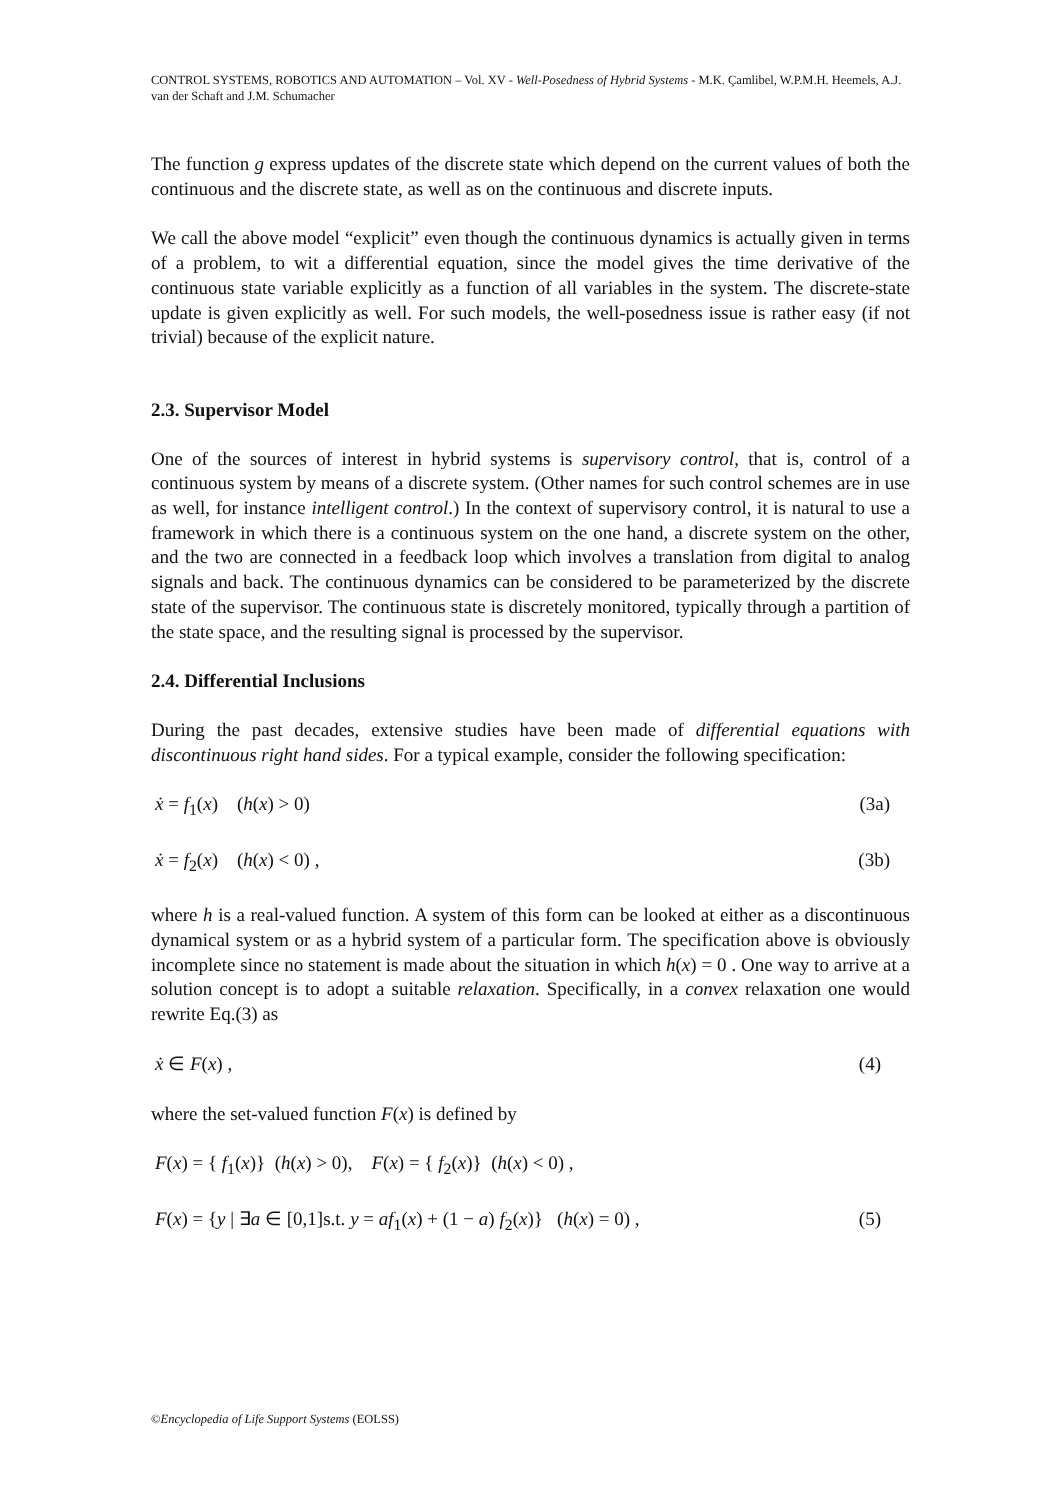CONTROL SYSTEMS, ROBOTICS AND AUTOMATION – Vol. XV - Well-Posedness of Hybrid Systems - M.K. Çamlibel, W.P.M.H. Heemels, A.J. van der Schaft and J.M. Schumacher
The function g express updates of the discrete state which depend on the current values of both the continuous and the discrete state, as well as on the continuous and discrete inputs.
We call the above model “explicit” even though the continuous dynamics is actually given in terms of a problem, to wit a differential equation, since the model gives the time derivative of the continuous state variable explicitly as a function of all variables in the system. The discrete-state update is given explicitly as well. For such models, the well-posedness issue is rather easy (if not trivial) because of the explicit nature.
2.3. Supervisor Model
One of the sources of interest in hybrid systems is supervisory control, that is, control of a continuous system by means of a discrete system. (Other names for such control schemes are in use as well, for instance intelligent control.) In the context of supervisory control, it is natural to use a framework in which there is a continuous system on the one hand, a discrete system on the other, and the two are connected in a feedback loop which involves a translation from digital to analog signals and back. The continuous dynamics can be considered to be parameterized by the discrete state of the supervisor. The continuous state is discretely monitored, typically through a partition of the state space, and the resulting signal is processed by the supervisor.
2.4. Differential Inclusions
During the past decades, extensive studies have been made of differential equations with discontinuous right hand sides. For a typical example, consider the following specification:
ẋ = f<sub>1</sub>(x) (h(x) > 0) (3a)
ẋ = f<sub>2</sub>(x) (h(x) < 0) , (3b)
where h is a real-valued function. A system of this form can be looked at either as a discontinuous dynamical system or as a hybrid system of a particular form. The specification above is obviously incomplete since no statement is made about the situation in which h(x) = 0 . One way to arrive at a solution concept is to adopt a suitable relaxation. Specifically, in a convex relaxation one would rewrite Eq.(3) as
ẋ ∈ F(x) , (4)
where the set-valued function F(x) is defined by
F(x) = { f<sub>1</sub>(x)} (h(x) > 0), F(x) = { f<sub>2</sub>(x)} (h(x) < 0) ,
F(x) = {y | ∃a ∈ [0,1]s.t. y = af<sub>1</sub>(x) + (1 − a) f<sub>2</sub>(x)} (h(x) = 0) , (5)
©Encyclopedia of Life Support Systems (EOLSS)